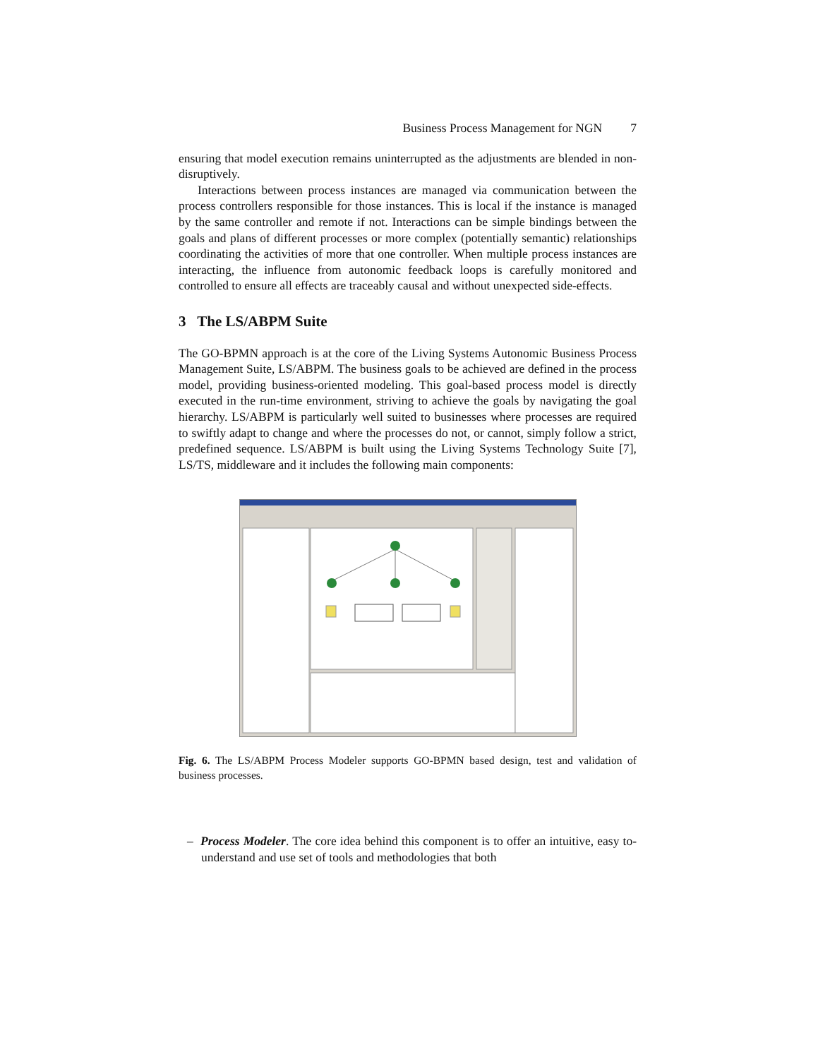Business Process Management for NGN 7
ensuring that model execution remains uninterrupted as the adjustments are blended in non-disruptively.
Interactions between process instances are managed via communication between the process controllers responsible for those instances. This is local if the instance is managed by the same controller and remote if not. Interactions can be simple bindings between the goals and plans of different processes or more complex (potentially semantic) relationships coordinating the activities of more that one controller. When multiple process instances are interacting, the influence from autonomic feedback loops is carefully monitored and controlled to ensure all effects are traceably causal and without unexpected side-effects.
3 The LS/ABPM Suite
The GO-BPMN approach is at the core of the Living Systems Autonomic Business Process Management Suite, LS/ABPM. The business goals to be achieved are defined in the process model, providing business-oriented modeling. This goal-based process model is directly executed in the run-time environment, striving to achieve the goals by navigating the goal hierarchy. LS/ABPM is particularly well suited to businesses where processes are required to swiftly adapt to change and where the processes do not, or cannot, simply follow a strict, predefined sequence. LS/ABPM is built using the Living Systems Technology Suite [7], LS/TS, middleware and it includes the following main components:
Fig. 6. The LS/ABPM Process Modeler supports GO-BPMN based design, test and validation of business processes.
– Process Modeler. The core idea behind this component is to offer an intuitive, easy to-understand and use set of tools and methodologies that both